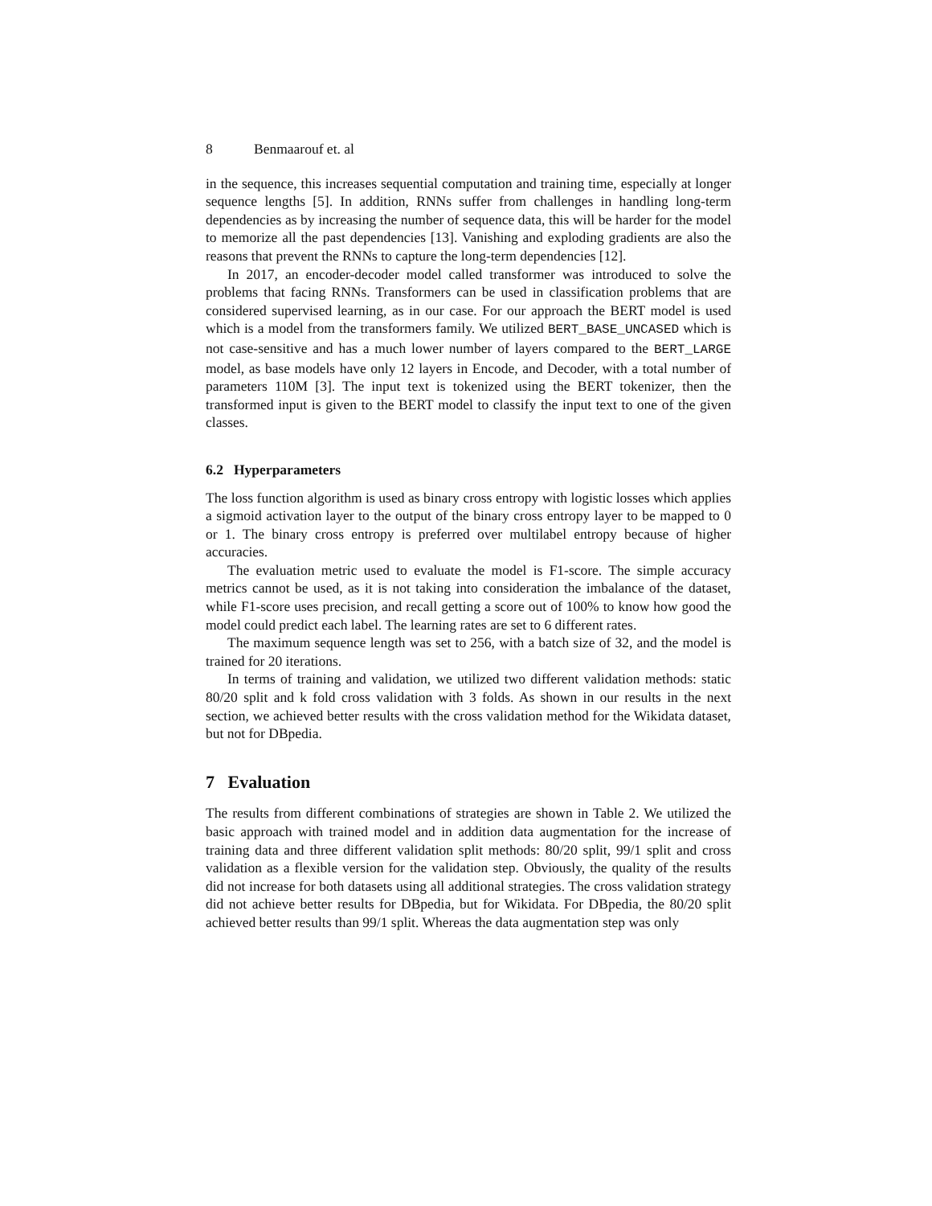8 Benmaarouf et. al
in the sequence, this increases sequential computation and training time, especially at longer sequence lengths [5]. In addition, RNNs suffer from challenges in handling long-term dependencies as by increasing the number of sequence data, this will be harder for the model to memorize all the past dependencies [13]. Vanishing and exploding gradients are also the reasons that prevent the RNNs to capture the long-term dependencies [12].
In 2017, an encoder-decoder model called transformer was introduced to solve the problems that facing RNNs. Transformers can be used in classification problems that are considered supervised learning, as in our case. For our approach the BERT model is used which is a model from the transformers family. We utilized BERT_BASE_UNCASED which is not case-sensitive and has a much lower number of layers compared to the BERT_LARGE model, as base models have only 12 layers in Encode, and Decoder, with a total number of parameters 110M [3]. The input text is tokenized using the BERT tokenizer, then the transformed input is given to the BERT model to classify the input text to one of the given classes.
6.2 Hyperparameters
The loss function algorithm is used as binary cross entropy with logistic losses which applies a sigmoid activation layer to the output of the binary cross entropy layer to be mapped to 0 or 1. The binary cross entropy is preferred over multilabel entropy because of higher accuracies.
The evaluation metric used to evaluate the model is F1-score. The simple accuracy metrics cannot be used, as it is not taking into consideration the imbalance of the dataset, while F1-score uses precision, and recall getting a score out of 100% to know how good the model could predict each label. The learning rates are set to 6 different rates.
The maximum sequence length was set to 256, with a batch size of 32, and the model is trained for 20 iterations.
In terms of training and validation, we utilized two different validation methods: static 80/20 split and k fold cross validation with 3 folds. As shown in our results in the next section, we achieved better results with the cross validation method for the Wikidata dataset, but not for DBpedia.
7 Evaluation
The results from different combinations of strategies are shown in Table 2. We utilized the basic approach with trained model and in addition data augmentation for the increase of training data and three different validation split methods: 80/20 split, 99/1 split and cross validation as a flexible version for the validation step. Obviously, the quality of the results did not increase for both datasets using all additional strategies. The cross validation strategy did not achieve better results for DBpedia, but for Wikidata. For DBpedia, the 80/20 split achieved better results than 99/1 split. Whereas the data augmentation step was only